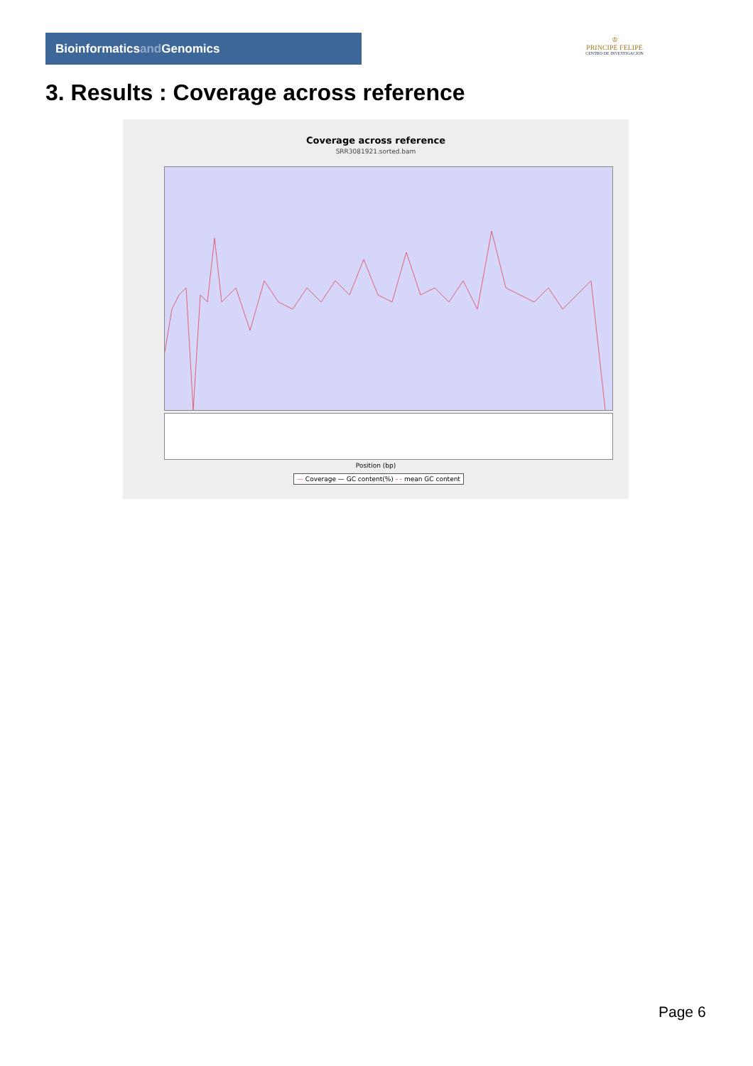Bioinformaticsand Genomics
♔
PRINCIPE FELIPE
CENTRO DE INVESTIGACION
3. Results : Coverage across reference
Coverage across reference
SRR3081921.sorted.bam
Position (bp)
— Coverage — GC content(%) - - mean GC content
Page 6